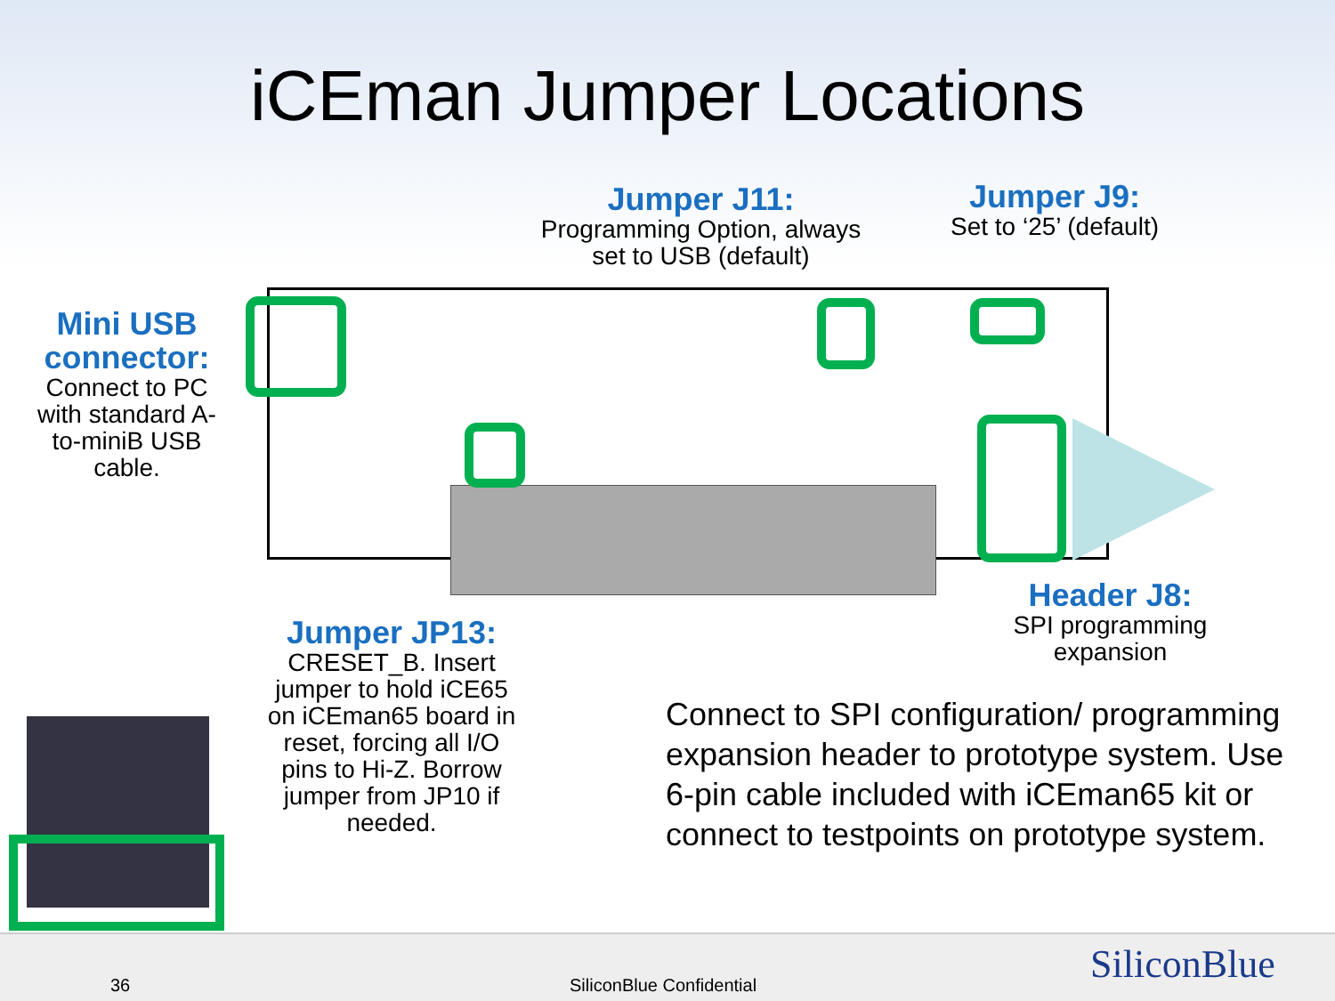iCEman Jumper Locations
Jumper J11:
Programming Option, always set to USB (default)
Jumper J9:
Set to ‘25’ (default)
Mini USB connector:
Connect to PC with standard A-to-miniB USB cable.
Jumper JP13:
CRESET_B. Insert jumper to hold iCE65 on iCEman65 board in reset, forcing all I/O pins to Hi-Z. Borrow jumper from JP10 if needed.
Header J8:
SPI programming expansion
Connect to SPI configuration/ programming expansion header to prototype system. Use 6-pin cable included with iCEman65 kit or connect to testpoints on prototype system.
36 SiliconBlue Confidential SiliconBlue